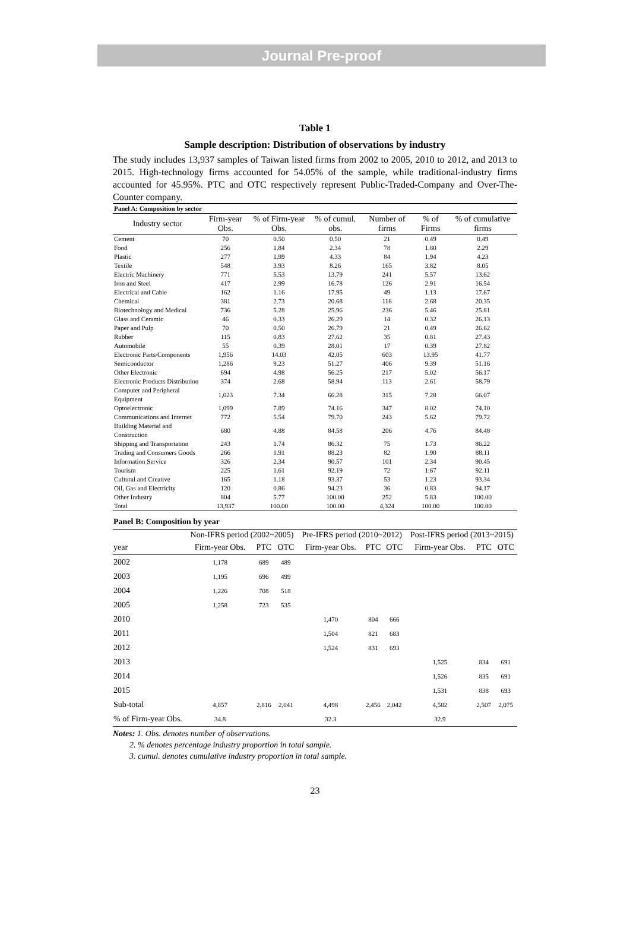Journal Pre-proof
Table 1
Sample description: Distribution of observations by industry
The study includes 13,937 samples of Taiwan listed firms from 2002 to 2005, 2010 to 2012, and 2013 to 2015. High-technology firms accounted for 54.05% of the sample, while traditional-industry firms accounted for 45.95%. PTC and OTC respectively represent Public-Traded-Company and Over-The-Counter company.
| Panel A: Composition by sector | | | | | | |
| Industry sector | Firm-year Obs. | % of Firm-year Obs. | % of cumul. obs. | Number of firms | % of Firms | % of cumulative firms |
| Cement | 70 | 0.50 | 0.50 | 21 | 0.49 | 0.49 |
| Food | 256 | 1.84 | 2.34 | 78 | 1.80 | 2.29 |
| Plastic | 277 | 1.99 | 4.33 | 84 | 1.94 | 4.23 |
| Textile | 548 | 3.93 | 8.26 | 165 | 3.82 | 8.05 |
| Electric Machinery | 771 | 5.53 | 13.79 | 241 | 5.57 | 13.62 |
| Iron and Steel | 417 | 2.99 | 16.78 | 126 | 2.91 | 16.54 |
| Electrical and Cable | 162 | 1.16 | 17.95 | 49 | 1.13 | 17.67 |
| Chemical | 381 | 2.73 | 20.68 | 116 | 2.68 | 20.35 |
| Biotechnology and Medical | 736 | 5.28 | 25.96 | 236 | 5.46 | 25.81 |
| Glass and Ceramic | 46 | 0.33 | 26.29 | 14 | 0.32 | 26.13 |
| Paper and Pulp | 70 | 0.50 | 26.79 | 21 | 0.49 | 26.62 |
| Rubber | 115 | 0.83 | 27.62 | 35 | 0.81 | 27.43 |
| Automobile | 55 | 0.39 | 28.01 | 17 | 0.39 | 27.82 |
| Electronic Parts/Components | 1,956 | 14.03 | 42.05 | 603 | 13.95 | 41.77 |
| Semiconductor | 1,286 | 9.23 | 51.27 | 406 | 9.39 | 51.16 |
| Other Electronic | 694 | 4.98 | 56.25 | 217 | 5.02 | 56.17 |
| Electronic Products Distribution | 374 | 2.68 | 58.94 | 113 | 2.61 | 58.79 |
| Computer and Peripheral Equipment | 1,023 | 7.34 | 66.28 | 315 | 7.28 | 66.07 |
| Optoelectronic | 1,099 | 7.89 | 74.16 | 347 | 8.02 | 74.10 |
| Communications and Internet | 772 | 5.54 | 79.70 | 243 | 5.62 | 79.72 |
| Building Material and Construction | 680 | 4.88 | 84.58 | 206 | 4.76 | 84.48 |
| Shipping and Transportation | 243 | 1.74 | 86.32 | 75 | 1.73 | 86.22 |
| Trading and Consumers Goods | 266 | 1.91 | 88.23 | 82 | 1.90 | 88.11 |
| Information Service | 326 | 2.34 | 90.57 | 101 | 2.34 | 90.45 |
| Tourism | 225 | 1.61 | 92.19 | 72 | 1.67 | 92.11 |
| Cultural and Creative | 165 | 1.18 | 93.37 | 53 | 1.23 | 93.34 |
| Oil, Gas and Electricity | 120 | 0.86 | 94.23 | 36 | 0.83 | 94.17 |
| Other Industry | 804 | 5.77 | 100.00 | 252 | 5.83 | 100.00 |
| Total | 13,937 | 100.00 | 100.00 | 4,324 | 100.00 | 100.00 |
| Panel B: Composition by year | | | | | | | | | | | |
| | Non-IFRS period (2002~2005) | | | | Pre-IFRS period (2010~2012) | | | | Post-IFRS period (2013~2015) | | |
| year | Firm-year Obs. | PTC | OTC | | Firm-year Obs. | PTC | OTC | | Firm-year Obs. | PTC | OTC |
| 2002 | 1,178 | 689 | 489 | | | | | | | | |
| 2003 | 1,195 | 696 | 499 | | | | | | | | |
| 2004 | 1,226 | 708 | 518 | | | | | | | | |
| 2005 | 1,258 | 723 | 535 | | | | | | | | |
| 2010 | | | | | 1,470 | 804 | 666 | | | | |
| 2011 | | | | | 1,504 | 821 | 683 | | | | |
| 2012 | | | | | 1,524 | 831 | 693 | | | | |
| 2013 | | | | | | | | | 1,525 | 834 | 691 |
| 2014 | | | | | | | | | 1,526 | 835 | 691 |
| 2015 | | | | | | | | | 1,531 | 838 | 693 |
| Sub-total | 4,857 | 2,816 | 2,041 | | 4,498 | 2,456 | 2,042 | | 4,582 | 2,507 | 2,075 |
| % of Firm-year Obs. | 34.8 | | | | 32.3 | | | | 32.9 | | |
Notes: 1. Obs. denotes number of observations.
2. % denotes percentage industry proportion in total sample.
3. cumul. denotes cumulative industry proportion in total sample.
23